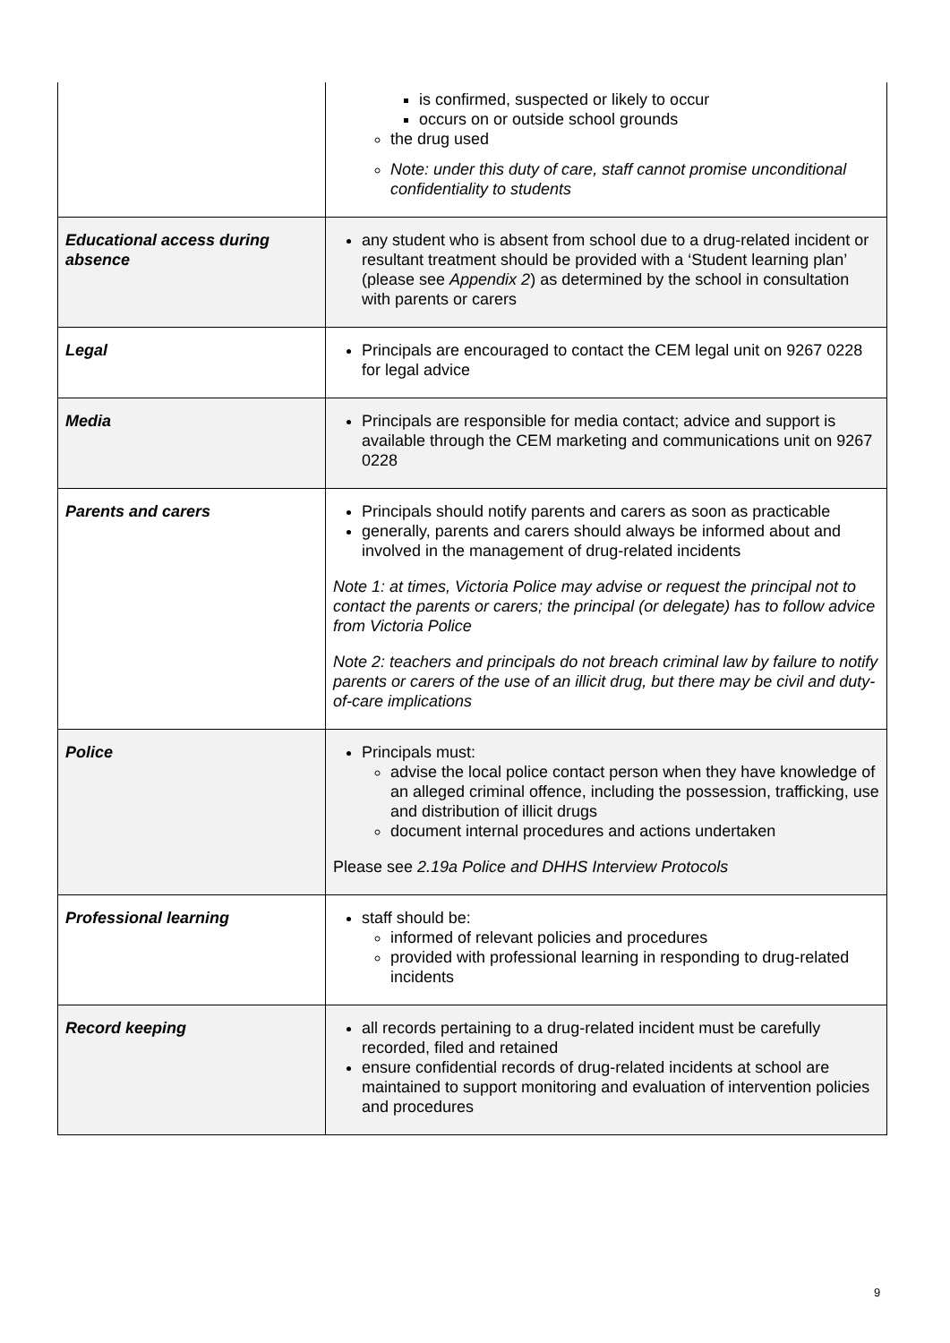| | is confirmed, suspected or likely to occur occurs on or outside school grounds the drug used Note: under this duty of care, staff cannot promise unconditional confidentiality to students |
| Educational access during absence | any student who is absent from school due to a drug-related incident or resultant treatment should be provided with a ‘Student learning plan’ (please see Appendix 2 ) as determined by the school in consultation with parents or carers |
| Legal | Principals are encouraged to contact the CEM legal unit on 9267 0228 for legal advice |
| Media | Principals are responsible for media contact; advice and support is available through the CEM marketing and communications unit on 9267 0228 |
| Parents and carers | Principals should notify parents and carers as soon as practicable generally, parents and carers should always be informed about and involved in the management of drug-related incidents Note 1: at times, Victoria Police may advise or request the principal not to contact the parents or carers; the principal (or delegate) has to follow advice from Victoria Police Note 2: teachers and principals do not breach criminal law by failure to notify parents or carers of the use of an illicit drug, but there may be civil and duty-of-care implications |
| Police | Principals must: advise the local police contact person when they have knowledge of an alleged criminal offence, including the possession, trafficking, use and distribution of illicit drugs document internal procedures and actions undertaken Please see 2.19a Police and DHHS Interview Protocols |
| Professional learning | staff should be: informed of relevant policies and procedures provided with professional learning in responding to drug-related incidents |
| Record keeping | all records pertaining to a drug-related incident must be carefully recorded, filed and retained ensure confidential records of drug-related incidents at school are maintained to support monitoring and evaluation of intervention policies and procedures |
9